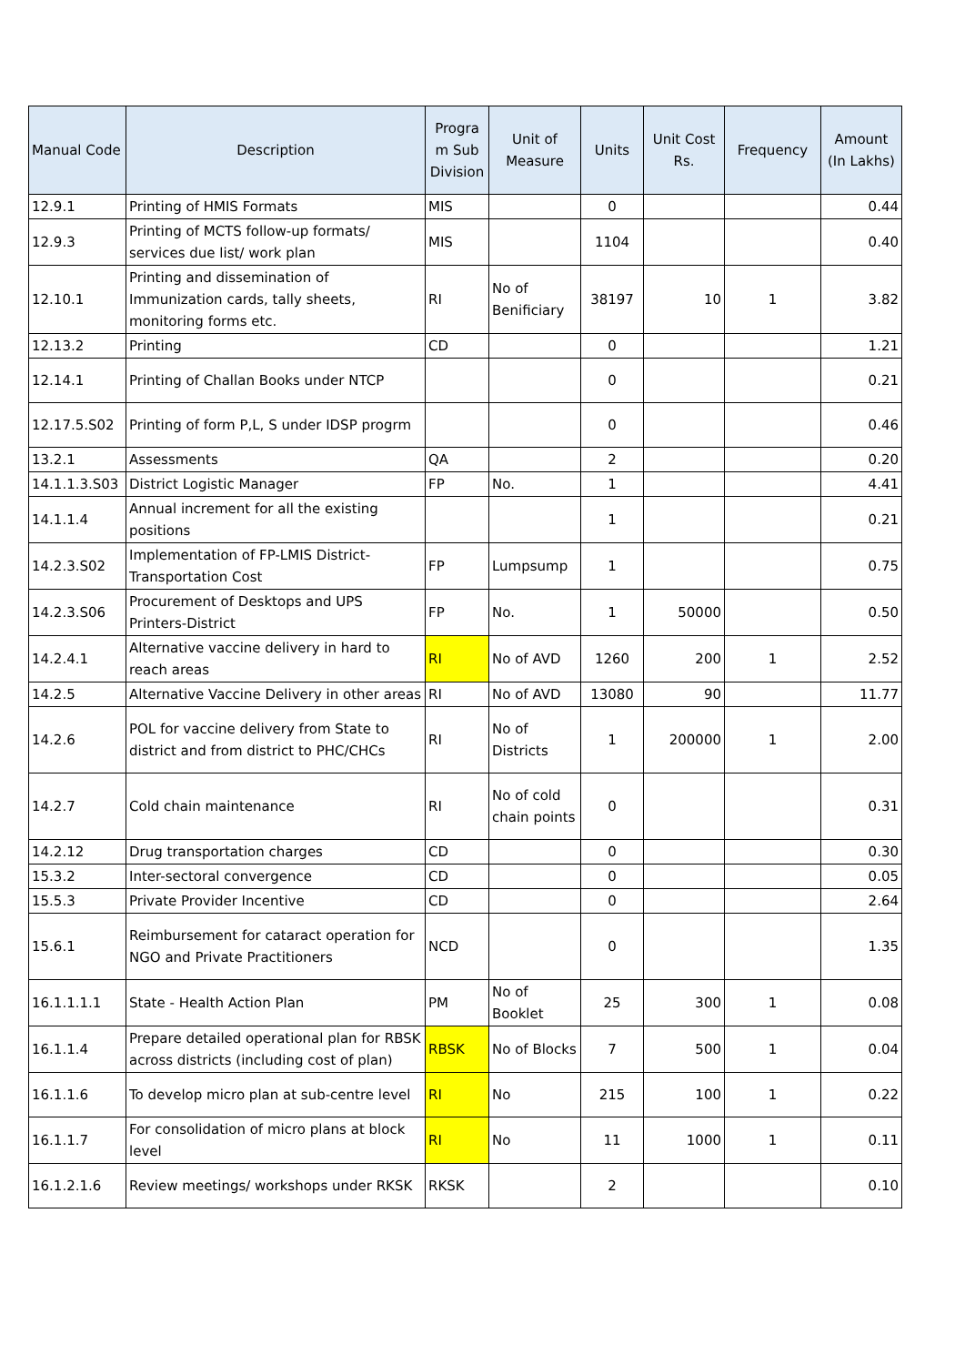| Manual Code | Description | Progra m Sub Division | Unit of Measure | Units | Unit Cost Rs. | Frequency | Amount (In Lakhs) |
| --- | --- | --- | --- | --- | --- | --- | --- |
| 12.9.1 | Printing of HMIS Formats | MIS | | 0 | | | 0.44 |
| 12.9.3 | Printing of MCTS follow-up formats/ services due list/ work plan | MIS | | 1104 | | | 0.40 |
| 12.10.1 | Printing and dissemination of Immunization cards, tally sheets, monitoring forms etc. | RI | No of Benificiary | 38197 | 10 | 1 | 3.82 |
| 12.13.2 | Printing | CD | | 0 | | | 1.21 |
| 12.14.1 | Printing of Challan Books under NTCP | | | 0 | | | 0.21 |
| 12.17.5.S02 | Printing of form P,L, S under IDSP progrm | | | 0 | | | 0.46 |
| 13.2.1 | Assessments | QA | | 2 | | | 0.20 |
| 14.1.1.3.S03 | District Logistic Manager | FP | No. | 1 | | | 4.41 |
| 14.1.1.4 | Annual increment for all the existing positions | | | 1 | | | 0.21 |
| 14.2.3.S02 | Implementation of FP-LMIS District-Transportation Cost | FP | Lumpsump | 1 | | | 0.75 |
| 14.2.3.S06 | Procurement of Desktops and UPS Printers-District | FP | No. | 1 | 50000 | | 0.50 |
| 14.2.4.1 | Alternative vaccine delivery in hard to reach areas | RI | No of AVD | 1260 | 200 | 1 | 2.52 |
| 14.2.5 | Alternative Vaccine Delivery in other areas | RI | No of AVD | 13080 | 90 | | 11.77 |
| 14.2.6 | POL for vaccine delivery from State to district and from district to PHC/CHCs | RI | No of Districts | 1 | 200000 | 1 | 2.00 |
| 14.2.7 | Cold chain maintenance | RI | No of cold chain points | 0 | | | 0.31 |
| 14.2.12 | Drug transportation charges | CD | | 0 | | | 0.30 |
| 15.3.2 | Inter-sectoral convergence | CD | | 0 | | | 0.05 |
| 15.5.3 | Private Provider Incentive | CD | | 0 | | | 2.64 |
| 15.6.1 | Reimbursement for cataract operation for NGO and Private Practitioners | NCD | | 0 | | | 1.35 |
| 16.1.1.1.1 | State - Health Action Plan | PM | No of Booklet | 25 | 300 | 1 | 0.08 |
| 16.1.1.4 | Prepare detailed operational plan for RBSK across districts (including cost of plan) | RBSK | No of Blocks | 7 | 500 | 1 | 0.04 |
| 16.1.1.6 | To develop micro plan at sub-centre level | RI | No | 215 | 100 | 1 | 0.22 |
| 16.1.1.7 | For consolidation of micro plans at block level | RI | No | 11 | 1000 | 1 | 0.11 |
| 16.1.2.1.6 | Review meetings/ workshops under RKSK | RKSK | | 2 | | | 0.10 |